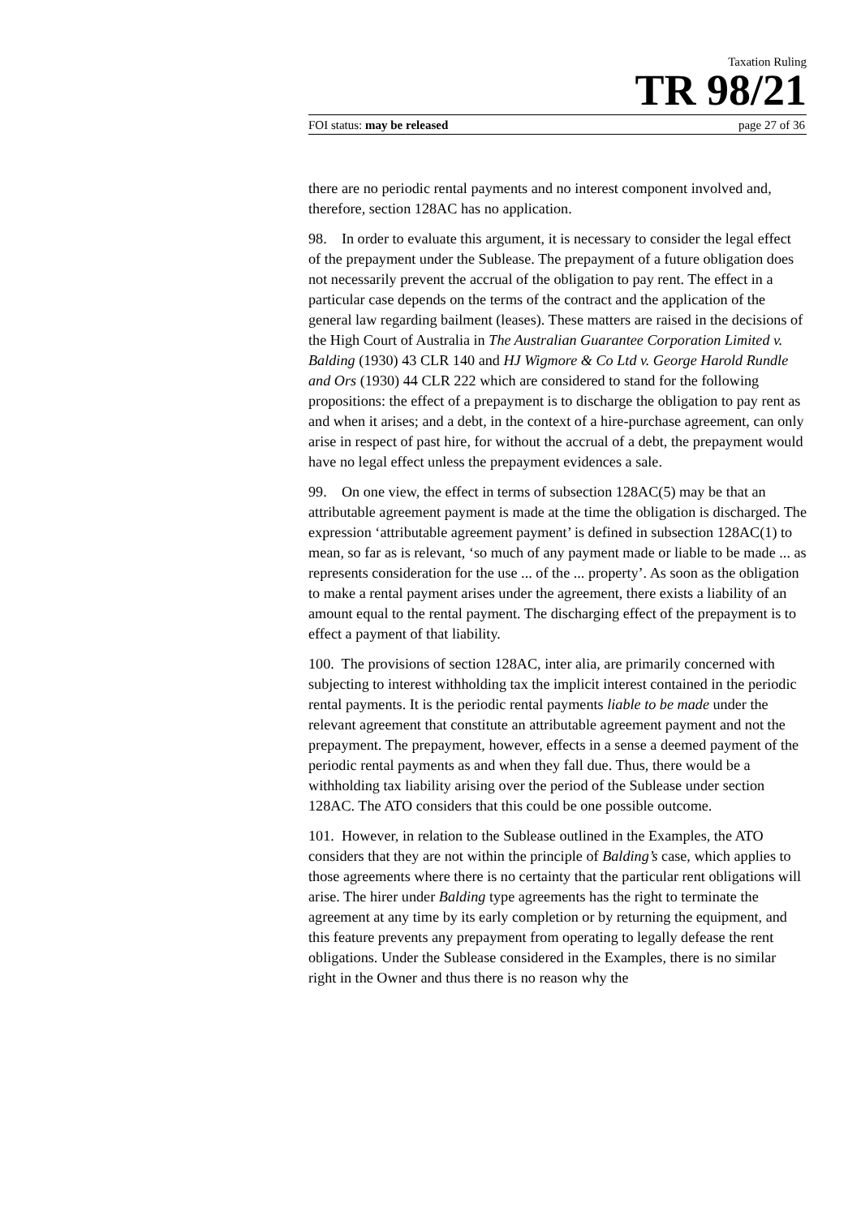Taxation Ruling
TR 98/21
FOI status: may be released page 27 of 36
there are no periodic rental payments and no interest component involved and, therefore, section 128AC has no application.
98. In order to evaluate this argument, it is necessary to consider the legal effect of the prepayment under the Sublease. The prepayment of a future obligation does not necessarily prevent the accrual of the obligation to pay rent. The effect in a particular case depends on the terms of the contract and the application of the general law regarding bailment (leases). These matters are raised in the decisions of the High Court of Australia in The Australian Guarantee Corporation Limited v. Balding (1930) 43 CLR 140 and HJ Wigmore & Co Ltd v. George Harold Rundle and Ors (1930) 44 CLR 222 which are considered to stand for the following propositions: the effect of a prepayment is to discharge the obligation to pay rent as and when it arises; and a debt, in the context of a hire-purchase agreement, can only arise in respect of past hire, for without the accrual of a debt, the prepayment would have no legal effect unless the prepayment evidences a sale.
99. On one view, the effect in terms of subsection 128AC(5) may be that an attributable agreement payment is made at the time the obligation is discharged. The expression ‘attributable agreement payment’ is defined in subsection 128AC(1) to mean, so far as is relevant, ‘so much of any payment made or liable to be made ... as represents consideration for the use ... of the ... property’. As soon as the obligation to make a rental payment arises under the agreement, there exists a liability of an amount equal to the rental payment. The discharging effect of the prepayment is to effect a payment of that liability.
100. The provisions of section 128AC, inter alia, are primarily concerned with subjecting to interest withholding tax the implicit interest contained in the periodic rental payments. It is the periodic rental payments liable to be made under the relevant agreement that constitute an attributable agreement payment and not the prepayment. The prepayment, however, effects in a sense a deemed payment of the periodic rental payments as and when they fall due. Thus, there would be a withholding tax liability arising over the period of the Sublease under section 128AC. The ATO considers that this could be one possible outcome.
101. However, in relation to the Sublease outlined in the Examples, the ATO considers that they are not within the principle of Balding’s case, which applies to those agreements where there is no certainty that the particular rent obligations will arise. The hirer under Balding type agreements has the right to terminate the agreement at any time by its early completion or by returning the equipment, and this feature prevents any prepayment from operating to legally defease the rent obligations. Under the Sublease considered in the Examples, there is no similar right in the Owner and thus there is no reason why the